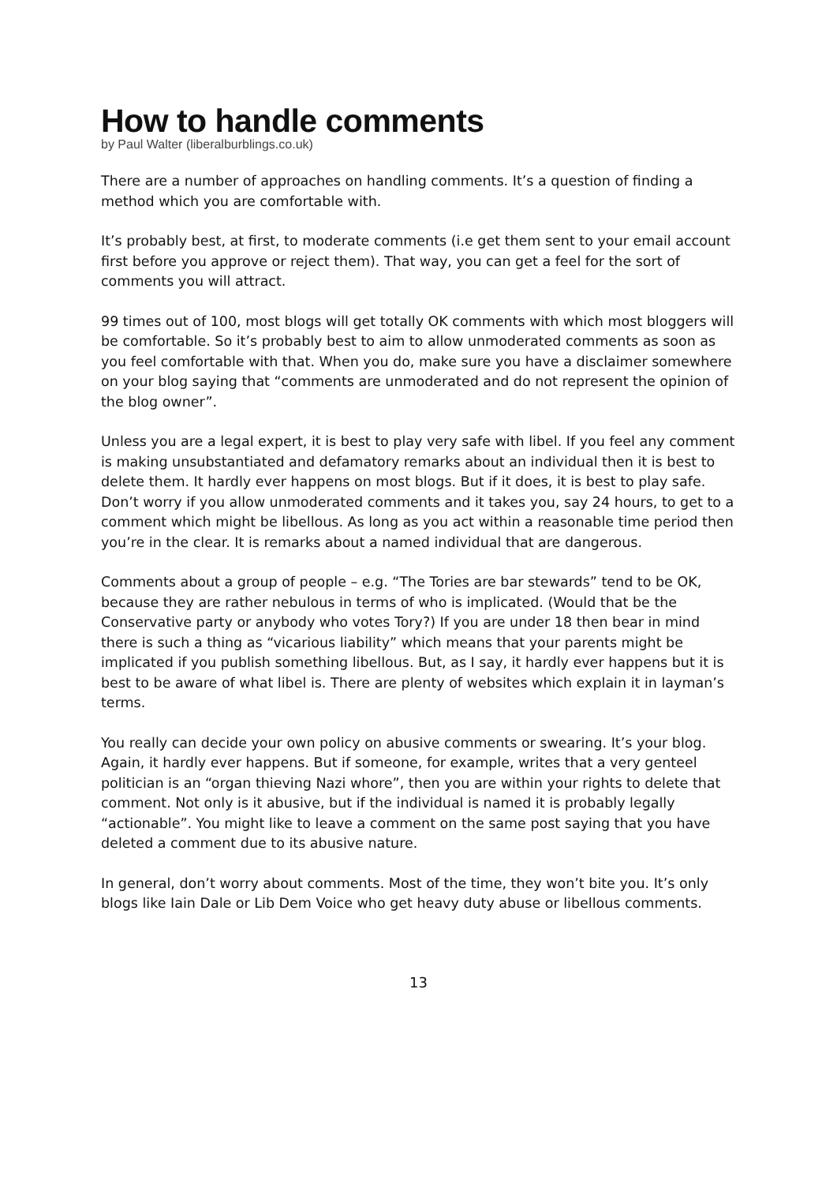How to handle comments
by Paul Walter (liberalburblings.co.uk)
There are a number of approaches on handling comments. It’s a question of finding a method which you are comfortable with.
It’s probably best, at first, to moderate comments (i.e get them sent to your email account first before you approve or reject them). That way, you can get a feel for the sort of comments you will attract.
99 times out of 100, most blogs will get totally OK comments with which most bloggers will be comfortable. So it’s probably best to aim to allow unmoderated comments as soon as you feel comfortable with that. When you do, make sure you have a disclaimer somewhere on your blog saying that “comments are unmoderated and do not represent the opinion of the blog owner”.
Unless you are a legal expert, it is best to play very safe with libel. If you feel any comment is making unsubstantiated and defamatory remarks about an individual then it is best to delete them. It hardly ever happens on most blogs. But if it does, it is best to play safe. Don’t worry if you allow unmoderated comments and it takes you, say 24 hours, to get to a comment which might be libellous. As long as you act within a reasonable time period then you’re in the clear. It is remarks about a named individual that are dangerous.
Comments about a group of people – e.g. “The Tories are bar stewards” tend to be OK, because they are rather nebulous in terms of who is implicated. (Would that be the Conservative party or anybody who votes Tory?) If you are under 18 then bear in mind there is such a thing as “vicarious liability” which means that your parents might be implicated if you publish something libellous. But, as I say, it hardly ever happens but it is best to be aware of what libel is. There are plenty of websites which explain it in layman’s terms.
You really can decide your own policy on abusive comments or swearing. It’s your blog. Again, it hardly ever happens. But if someone, for example, writes that a very genteel politician is an “organ thieving Nazi whore”, then you are within your rights to delete that comment. Not only is it abusive, but if the individual is named it is probably legally “actionable”. You might like to leave a comment on the same post saying that you have deleted a comment due to its abusive nature.
In general, don’t worry about comments. Most of the time, they won’t bite you. It’s only blogs like Iain Dale or Lib Dem Voice who get heavy duty abuse or libellous comments.
13